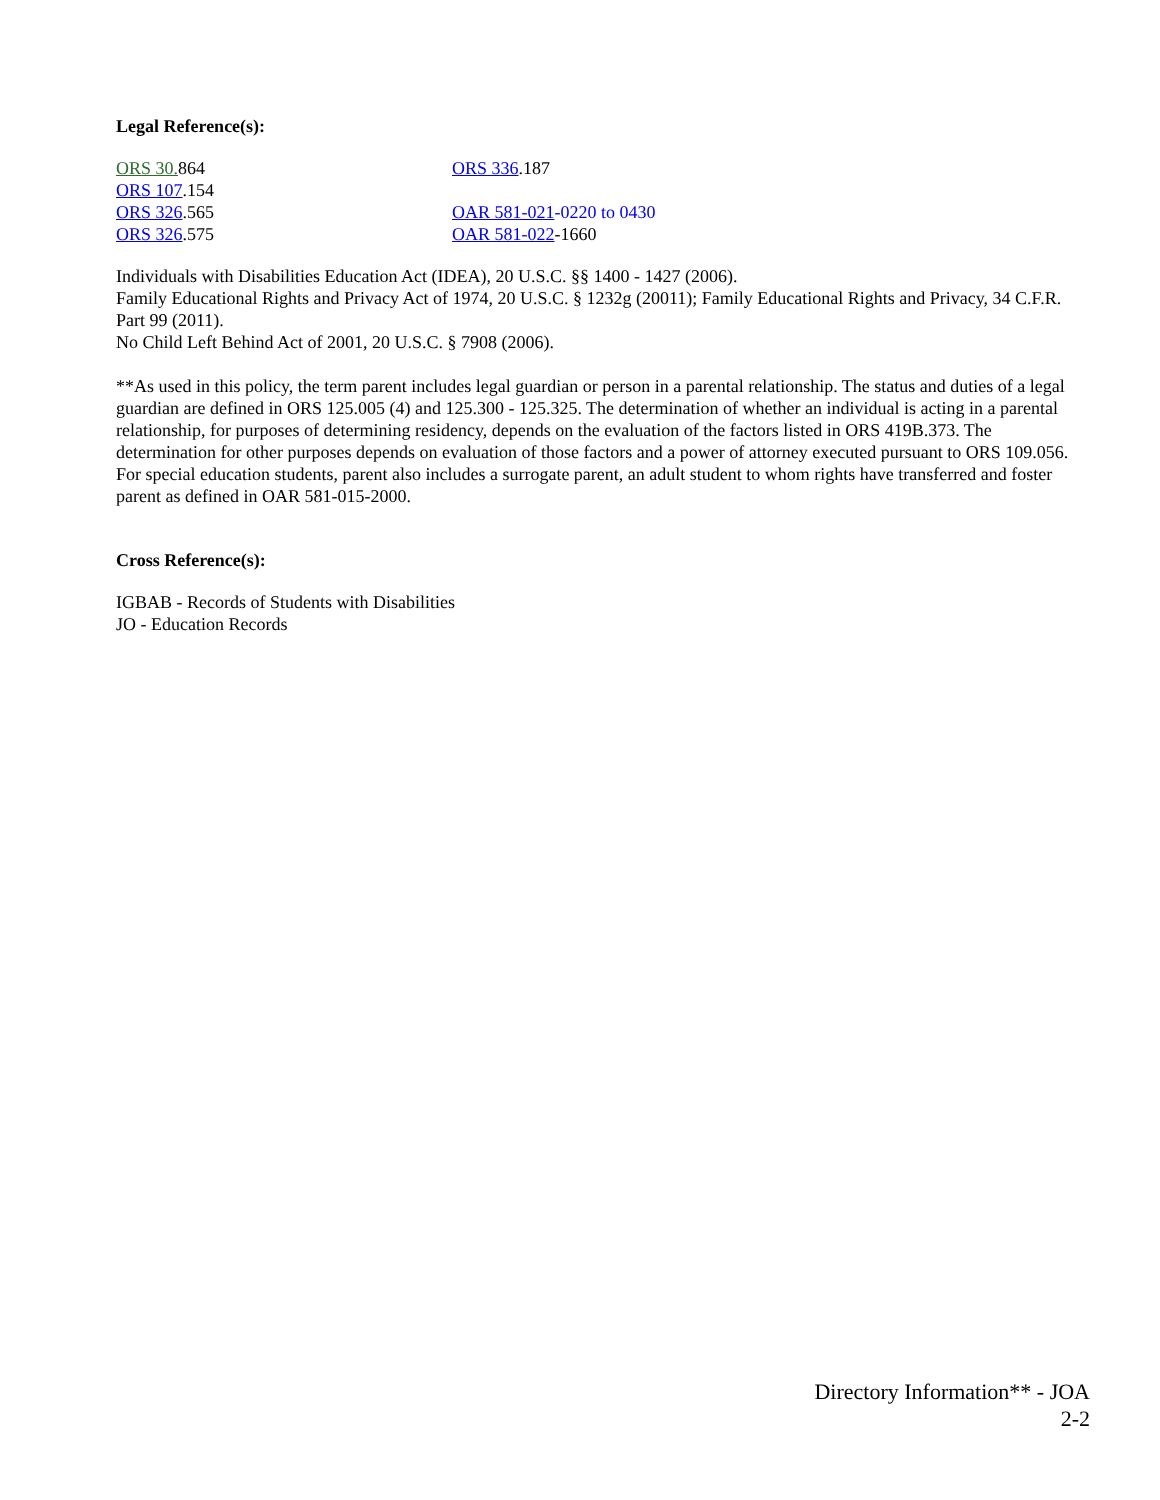Legal Reference(s):
ORS 30. 864
ORS 107.154
ORS 326.565
ORS 326.575
ORS 336.187
OAR 581-021-0220 to 0430
OAR 581-022-1660
Individuals with Disabilities Education Act (IDEA), 20 U.S.C. §§ 1400 - 1427 (2006).
Family Educational Rights and Privacy Act of 1974, 20 U.S.C. § 1232g (20011); Family Educational Rights and Privacy, 34 C.F.R. Part 99 (2011).
No Child Left Behind Act of 2001, 20 U.S.C. § 7908 (2006).
**As used in this policy, the term parent includes legal guardian or person in a parental relationship. The status and duties of a legal guardian are defined in ORS 125.005 (4) and 125.300 - 125.325. The determination of whether an individual is acting in a parental relationship, for purposes of determining residency, depends on the evaluation of the factors listed in ORS 419B.373. The determination for other purposes depends on evaluation of those factors and a power of attorney executed pursuant to ORS 109.056. For special education students, parent also includes a surrogate parent, an adult student to whom rights have transferred and foster parent as defined in OAR 581-015-2000.
Cross Reference(s):
IGBAB - Records of Students with Disabilities
JO - Education Records
Directory Information** - JOA
2-2